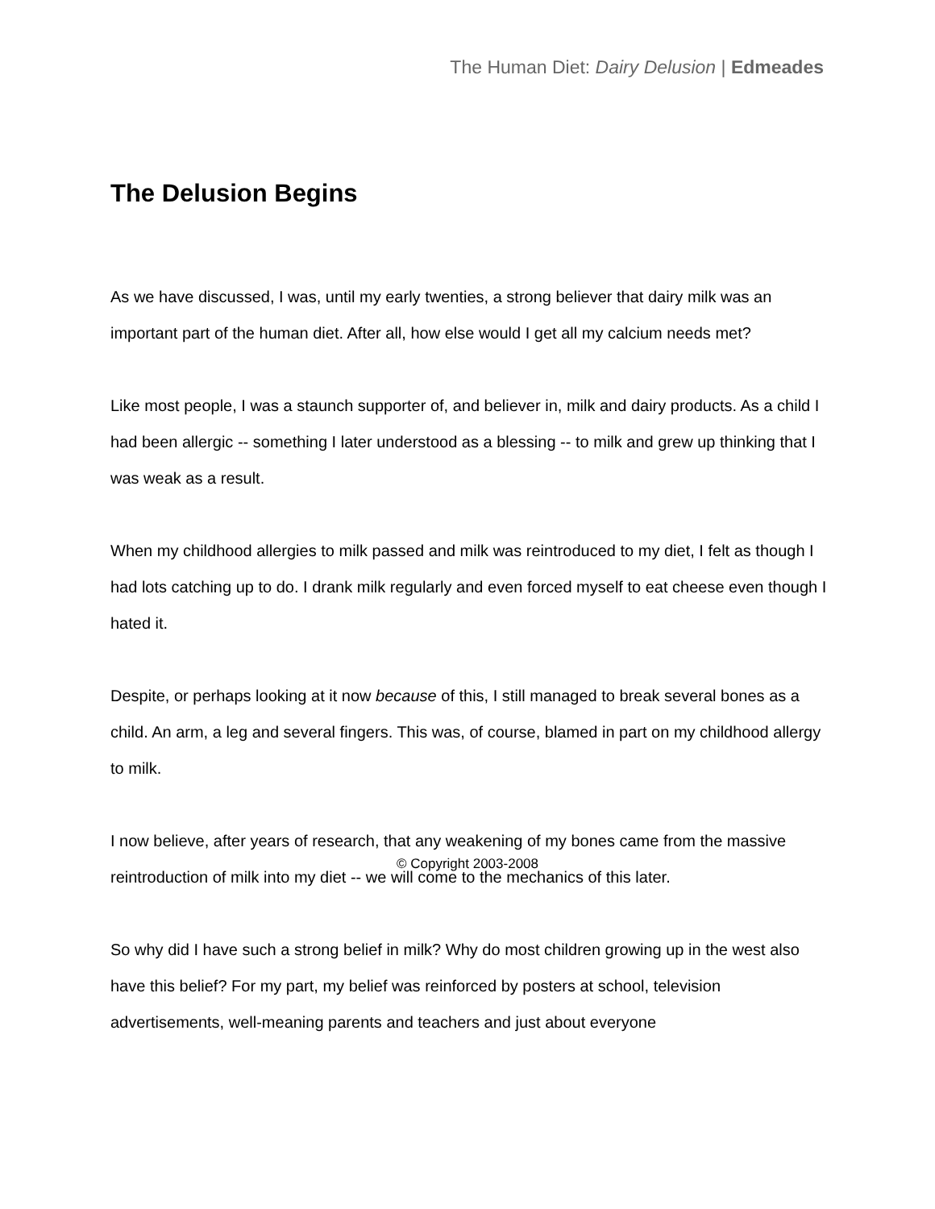The Human Diet: Dairy Delusion | Edmeades
The Delusion Begins
As we have discussed, I was, until my early twenties, a strong believer that dairy milk was an important part of the human diet. After all, how else would I get all my calcium needs met?
Like most people, I was a staunch supporter of, and believer in, milk and dairy products. As a child I had been allergic -- something I later understood as a blessing -- to milk and grew up thinking that I was weak as a result.
When my childhood allergies to milk passed and milk was reintroduced to my diet, I felt as though I had lots catching up to do. I drank milk regularly and even forced myself to eat cheese even though I hated it.
Despite, or perhaps looking at it now because of this, I still managed to break several bones as a child. An arm, a leg and several fingers. This was, of course, blamed in part on my childhood allergy to milk.
I now believe, after years of research, that any weakening of my bones came from the massive reintroduction of milk into my diet -- we will come to the mechanics of this later.
So why did I have such a strong belief in milk? Why do most children growing up in the west also have this belief? For my part, my belief was reinforced by posters at school, television advertisements, well-meaning parents and teachers and just about everyone
© Copyright 2003-2008